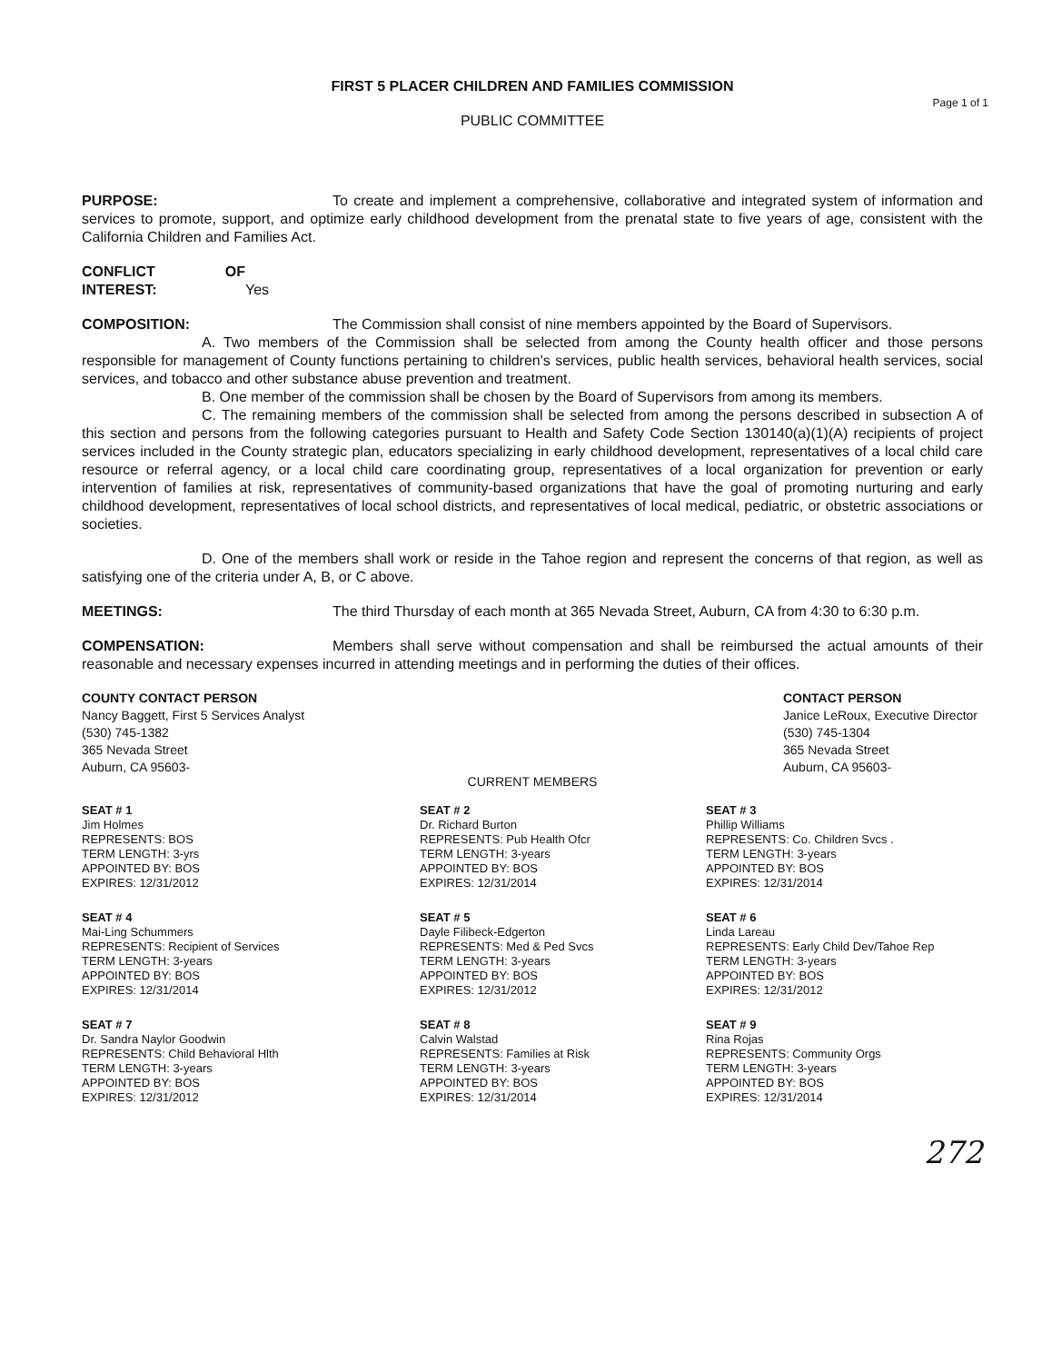FIRST 5 PLACER CHILDREN AND FAMILIES COMMISSION
Page 1 of 1
PUBLIC COMMITTEE
PURPOSE: To create and implement a comprehensive, collaborative and integrated system of information and services to promote, support, and optimize early childhood development from the prenatal state to five years of age, consistent with the California Children and Families Act.
CONFLICT OF INTEREST: Yes
COMPOSITION: The Commission shall consist of nine members appointed by the Board of Supervisors.
A. Two members of the Commission shall be selected from among the County health officer and those persons responsible for management of County functions pertaining to children's services, public health services, behavioral health services, social services, and tobacco and other substance abuse prevention and treatment.
B. One member of the commission shall be chosen by the Board of Supervisors from among its members.
C. The remaining members of the commission shall be selected from among the persons described in subsection A of this section and persons from the following categories pursuant to Health and Safety Code Section 130140(a)(1)(A) recipients of project services included in the County strategic plan, educators specializing in early childhood development, representatives of a local child care resource or referral agency, or a local child care coordinating group, representatives of a local organization for prevention or early intervention of families at risk, representatives of community-based organizations that have the goal of promoting nurturing and early childhood development, representatives of local school districts, and representatives of local medical, pediatric, or obstetric associations or societies.
D. One of the members shall work or reside in the Tahoe region and represent the concerns of that region, as well as satisfying one of the criteria under A, B, or C above.
MEETINGS: The third Thursday of each month at 365 Nevada Street, Auburn, CA from 4:30 to 6:30 p.m.
COMPENSATION: Members shall serve without compensation and shall be reimbursed the actual amounts of their reasonable and necessary expenses incurred in attending meetings and in performing the duties of their offices.
COUNTY CONTACT PERSON
Nancy Baggett, First 5 Services Analyst
(530) 745-1382
365 Nevada Street
Auburn, CA 95603-
CONTACT PERSON
Janice LeRoux, Executive Director
(530) 745-1304
365 Nevada Street
Auburn, CA 95603-
CURRENT MEMBERS
SEAT # 1
Jim Holmes
REPRESENTS: BOS
TERM LENGTH: 3-yrs
APPOINTED BY: BOS
EXPIRES: 12/31/2012
SEAT # 2
Dr. Richard Burton
REPRESENTS: Pub Health Ofcr
TERM LENGTH: 3-years
APPOINTED BY: BOS
EXPIRES: 12/31/2014
SEAT # 3
Phillip Williams
REPRESENTS: Co. Children Svcs .
TERM LENGTH: 3-years
APPOINTED BY: BOS
EXPIRES: 12/31/2014
SEAT # 4
Mai-Ling Schummers
REPRESENTS: Recipient of Services
TERM LENGTH: 3-years
APPOINTED BY: BOS
EXPIRES: 12/31/2014
SEAT # 5
Dayle Filibeck-Edgerton
REPRESENTS: Med & Ped Svcs
TERM LENGTH: 3-years
APPOINTED BY: BOS
EXPIRES: 12/31/2012
SEAT # 6
Linda Lareau
REPRESENTS: Early Child Dev/Tahoe Rep
TERM LENGTH: 3-years
APPOINTED BY: BOS
EXPIRES: 12/31/2012
SEAT # 7
Dr. Sandra Naylor Goodwin
REPRESENTS: Child Behavioral Hlth
TERM LENGTH: 3-years
APPOINTED BY: BOS
EXPIRES: 12/31/2012
SEAT # 8
Calvin Walstad
REPRESENTS: Families at Risk
TERM LENGTH: 3-years
APPOINTED BY: BOS
EXPIRES: 12/31/2014
SEAT # 9
Rina Rojas
REPRESENTS: Community Orgs
TERM LENGTH: 3-years
APPOINTED BY: BOS
EXPIRES: 12/31/2014
272